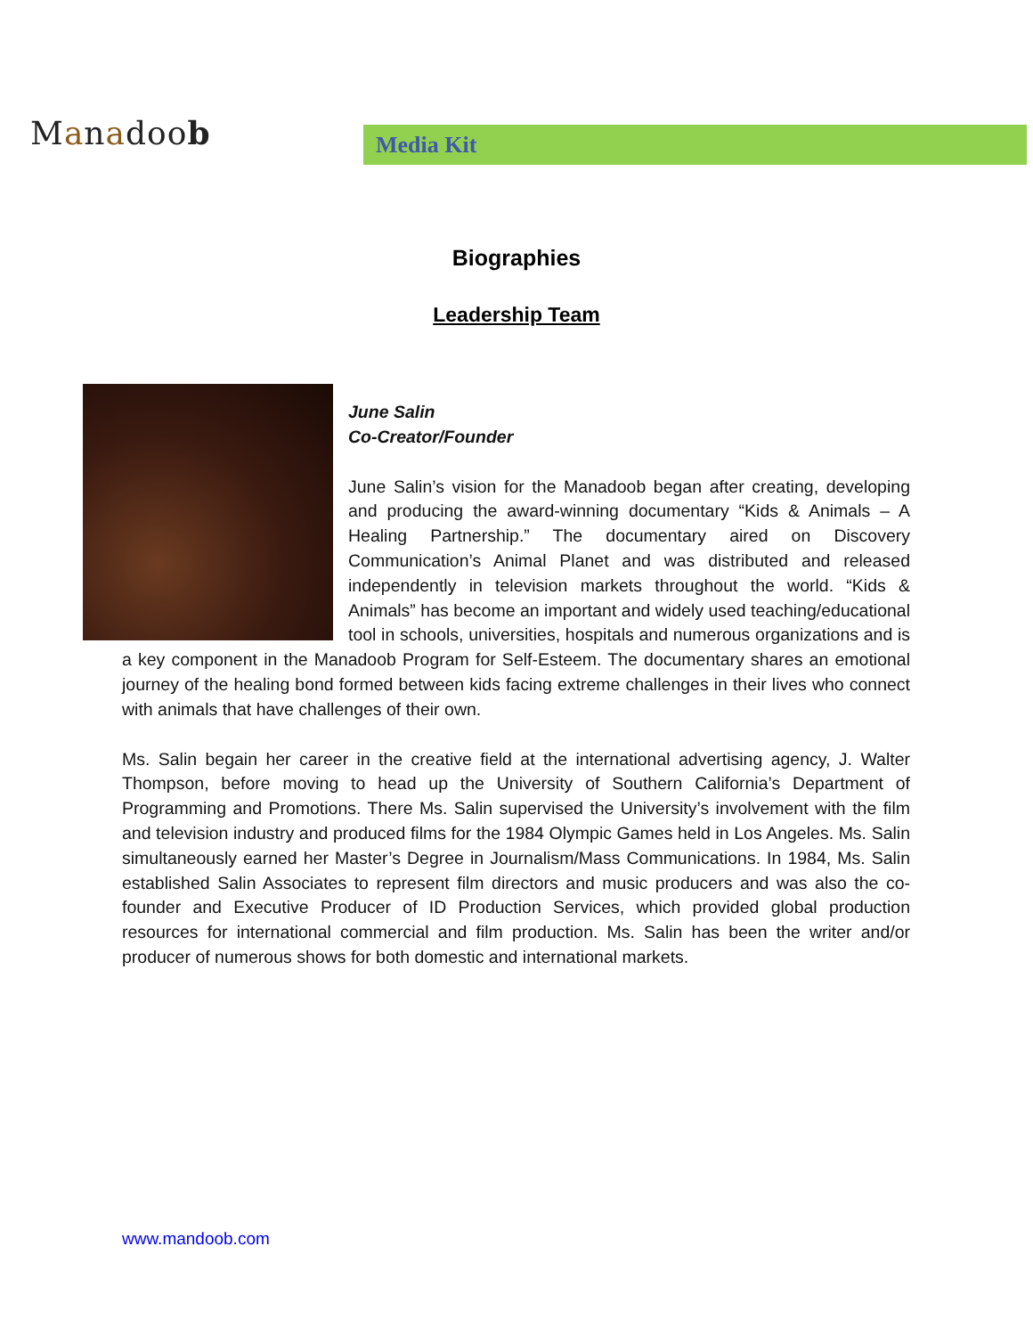Manadoob Media Kit
Biographies
Leadership Team
June Salin
Co-Creator/Founder
June Salin’s vision for the Manadoob began after creating, developing and producing the award-winning documentary “Kids & Animals – A Healing Partnership.” The documentary aired on Discovery Communication’s Animal Planet and was distributed and released independently in television markets throughout the world. “Kids & Animals” has become an important and widely used teaching/educational tool in schools, universities, hospitals and numerous organizations and is a key component in the Manadoob Program for Self-Esteem. The documentary shares an emotional journey of the healing bond formed between kids facing extreme challenges in their lives who connect with animals that have challenges of their own.
Ms. Salin begain her career in the creative field at the international advertising agency, J. Walter Thompson, before moving to head up the University of Southern California’s Department of Programming and Promotions. There Ms. Salin supervised the University’s involvement with the film and television industry and produced films for the 1984 Olympic Games held in Los Angeles. Ms. Salin simultaneously earned her Master’s Degree in Journalism/Mass Communications. In 1984, Ms. Salin established Salin Associates to represent film directors and music producers and was also the co-founder and Executive Producer of ID Production Services, which provided global production resources for international commercial and film production. Ms. Salin has been the writer and/or producer of numerous shows for both domestic and international markets.
www.mandoob.com